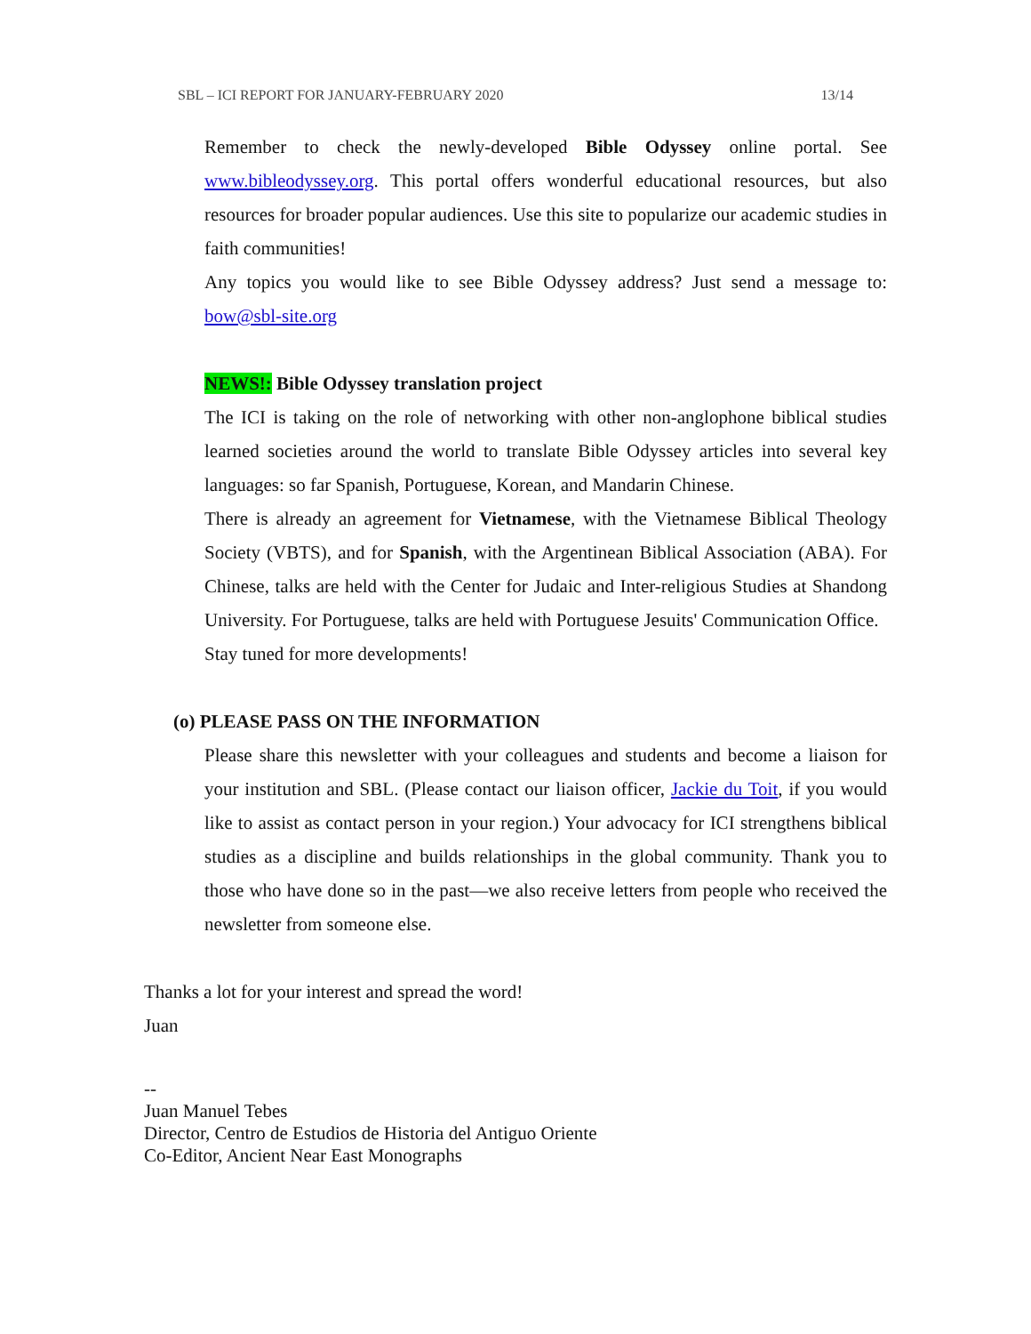SBL – ICI REPORT FOR JANUARY-FEBRUARY 2020 13/14
Remember to check the newly-developed Bible Odyssey online portal. See www.bibleodyssey.org. This portal offers wonderful educational resources, but also resources for broader popular audiences. Use this site to popularize our academic studies in faith communities!
Any topics you would like to see Bible Odyssey address? Just send a message to: bow@sbl-site.org
NEWS!: Bible Odyssey translation project
The ICI is taking on the role of networking with other non-anglophone biblical studies learned societies around the world to translate Bible Odyssey articles into several key languages: so far Spanish, Portuguese, Korean, and Mandarin Chinese.
There is already an agreement for Vietnamese, with the Vietnamese Biblical Theology Society (VBTS), and for Spanish, with the Argentinean Biblical Association (ABA). For Chinese, talks are held with the Center for Judaic and Inter-religious Studies at Shandong University. For Portuguese, talks are held with Portuguese Jesuits' Communication Office.
Stay tuned for more developments!
(o) PLEASE PASS ON THE INFORMATION
Please share this newsletter with your colleagues and students and become a liaison for your institution and SBL. (Please contact our liaison officer, Jackie du Toit, if you would like to assist as contact person in your region.) Your advocacy for ICI strengthens biblical studies as a discipline and builds relationships in the global community. Thank you to those who have done so in the past—we also receive letters from people who received the newsletter from someone else.
Thanks a lot for your interest and spread the word!
Juan
--
Juan Manuel Tebes
Director, Centro de Estudios de Historia del Antiguo Oriente
Co-Editor, Ancient Near East Monographs